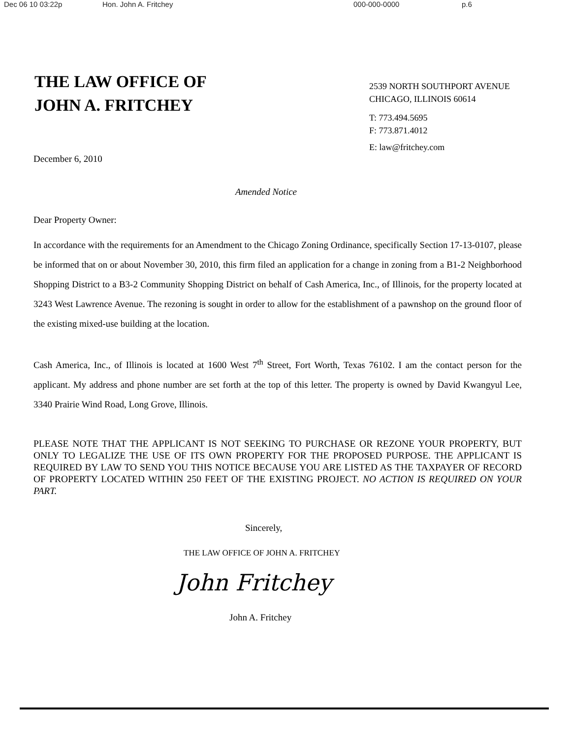Dec 06 10 03:22p Hon. John A. Fritchey 000-000-0000 p.6
THE LAW OFFICE OF
JOHN A. FRITCHEY
2539 NORTH SOUTHPORT AVENUE
CHICAGO, ILLINOIS 60614
T: 773.494.5695
F: 773.871.4012
E: law@fritchey.com
December 6, 2010
Amended Notice
Dear Property Owner:
In accordance with the requirements for an Amendment to the Chicago Zoning Ordinance, specifically Section 17-13-0107, please be informed that on or about November 30, 2010, this firm filed an application for a change in zoning from a B1-2 Neighborhood Shopping District to a B3-2 Community Shopping District on behalf of Cash America, Inc., of Illinois, for the property located at 3243 West Lawrence Avenue. The rezoning is sought in order to allow for the establishment of a pawnshop on the ground floor of the existing mixed-use building at the location.
Cash America, Inc., of Illinois is located at 1600 West 7<sup>th</sup> Street, Fort Worth, Texas 76102. I am the contact person for the applicant. My address and phone number are set forth at the top of this letter. The property is owned by David Kwangyul Lee, 3340 Prairie Wind Road, Long Grove, Illinois.
PLEASE NOTE THAT THE APPLICANT IS NOT SEEKING TO PURCHASE OR REZONE YOUR PROPERTY, BUT ONLY TO LEGALIZE THE USE OF ITS OWN PROPERTY FOR THE PROPOSED PURPOSE. THE APPLICANT IS REQUIRED BY LAW TO SEND YOU THIS NOTICE BECAUSE YOU ARE LISTED AS THE TAXPAYER OF RECORD OF PROPERTY LOCATED WITHIN 250 FEET OF THE EXISTING PROJECT. NO ACTION IS REQUIRED ON YOUR PART.
Sincerely,
THE LAW OFFICE OF JOHN A. FRITCHEY
John Fritchey
John A. Fritchey